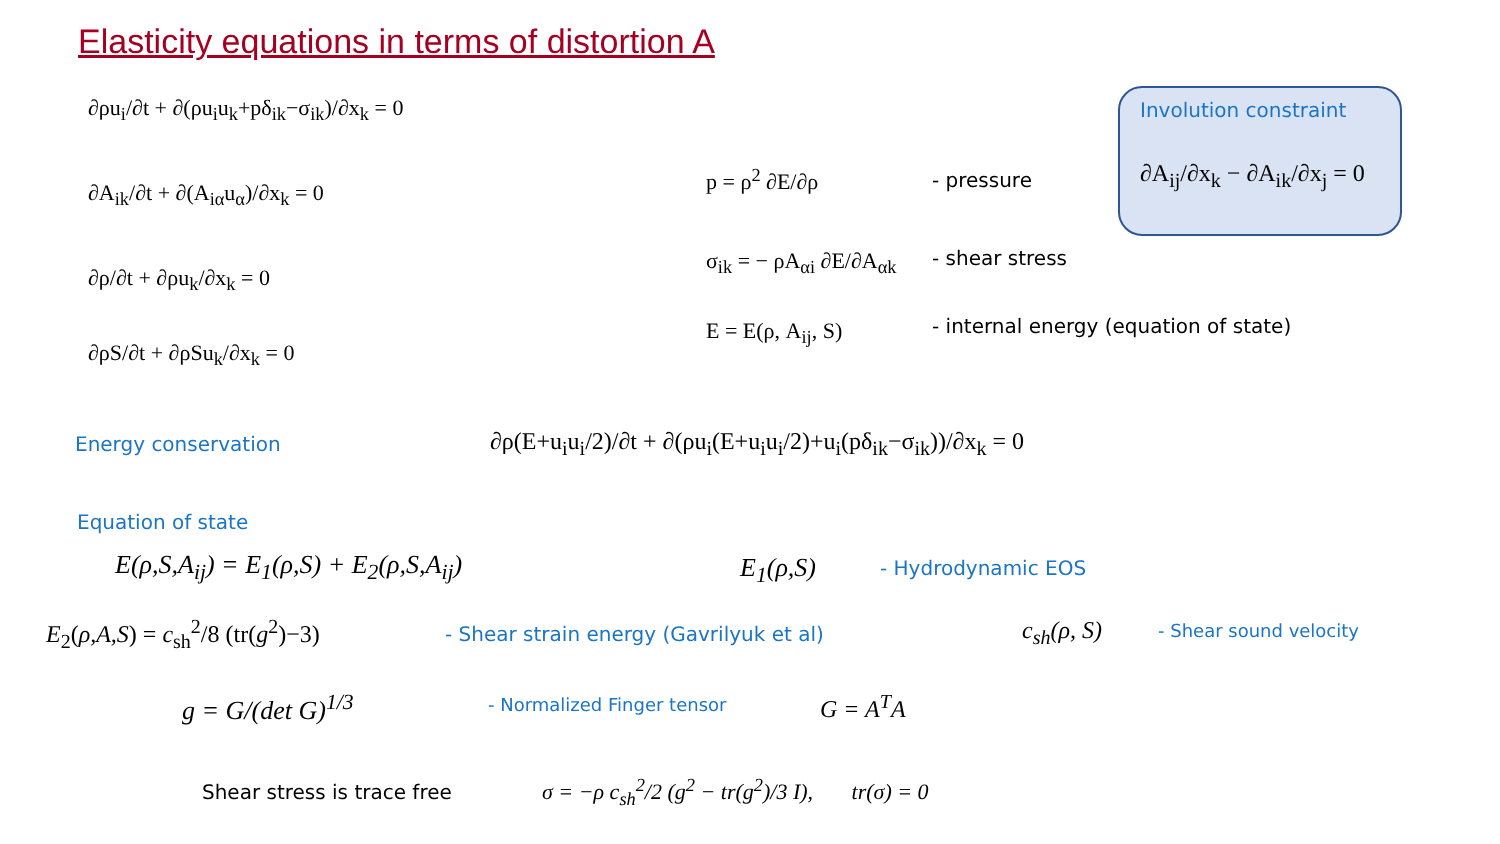Elasticity equations in terms of distortion A
∂ρu<sub>i</sub>/∂t + ∂(ρu<sub>i</sub>u<sub>k</sub>+pδ<sub>ik</sub>−σ<sub>ik</sub>)/∂x<sub>k</sub> = 0
∂A<sub>ik</sub>/∂t + ∂(A<sub>iα</sub>u<sub>α</sub>)/∂x<sub>k</sub> = 0
∂ρ/∂t + ∂ρu<sub>k</sub>/∂x<sub>k</sub> = 0
∂ρS/∂t + ∂ρSu<sub>k</sub>/∂x<sub>k</sub> = 0
p = ρ<sup>2</sup> ∂E/∂ρ - pressure
σ<sub>ik</sub> = − ρA<sub>αi</sub> ∂E/∂A<sub>αk</sub> - shear stress
E = E(ρ, A<sub>ij</sub>, S) - internal energy (equation of state)
Involution constraint
∂A<sub>ij</sub>/∂x<sub>k</sub> − ∂A<sub>ik</sub>/∂x<sub>j</sub> = 0
Energy conservation ∂ρ(E+u<sub>i</sub>u<sub>i</sub>/2)/∂t + ∂(ρu<sub>i</sub>(E+u<sub>i</sub>u<sub>i</sub>/2)+u<sub>i</sub>(pδ<sub>ik</sub>−σ<sub>ik</sub>))/∂x<sub>k</sub> = 0
Equation of state
E(ρ,S,A<sub>ij</sub>) = E<sub>1</sub>(ρ,S) + E<sub>2</sub>(ρ,S,A<sub>ij</sub>) E<sub>1</sub>(ρ,S) - Hydrodynamic EOS
E<sub>2</sub>(ρ,A,S) = c<sub>sh</sub><sup>2</sup>/8 (tr(g<sup>2</sup>)−3) - Shear strain energy (Gavrilyuk et al) c<sub>sh</sub>(ρ, S) - Shear sound velocity
g = G/(det G)<sup>1/3</sup> - Normalized Finger tensor G = A<sup>T</sup>A
Shear stress is trace free σ = −ρ c<sub>sh</sub><sup>2</sup>/2 (g<sup>2</sup> − tr(g<sup>2</sup>)/3 I), tr(σ) = 0